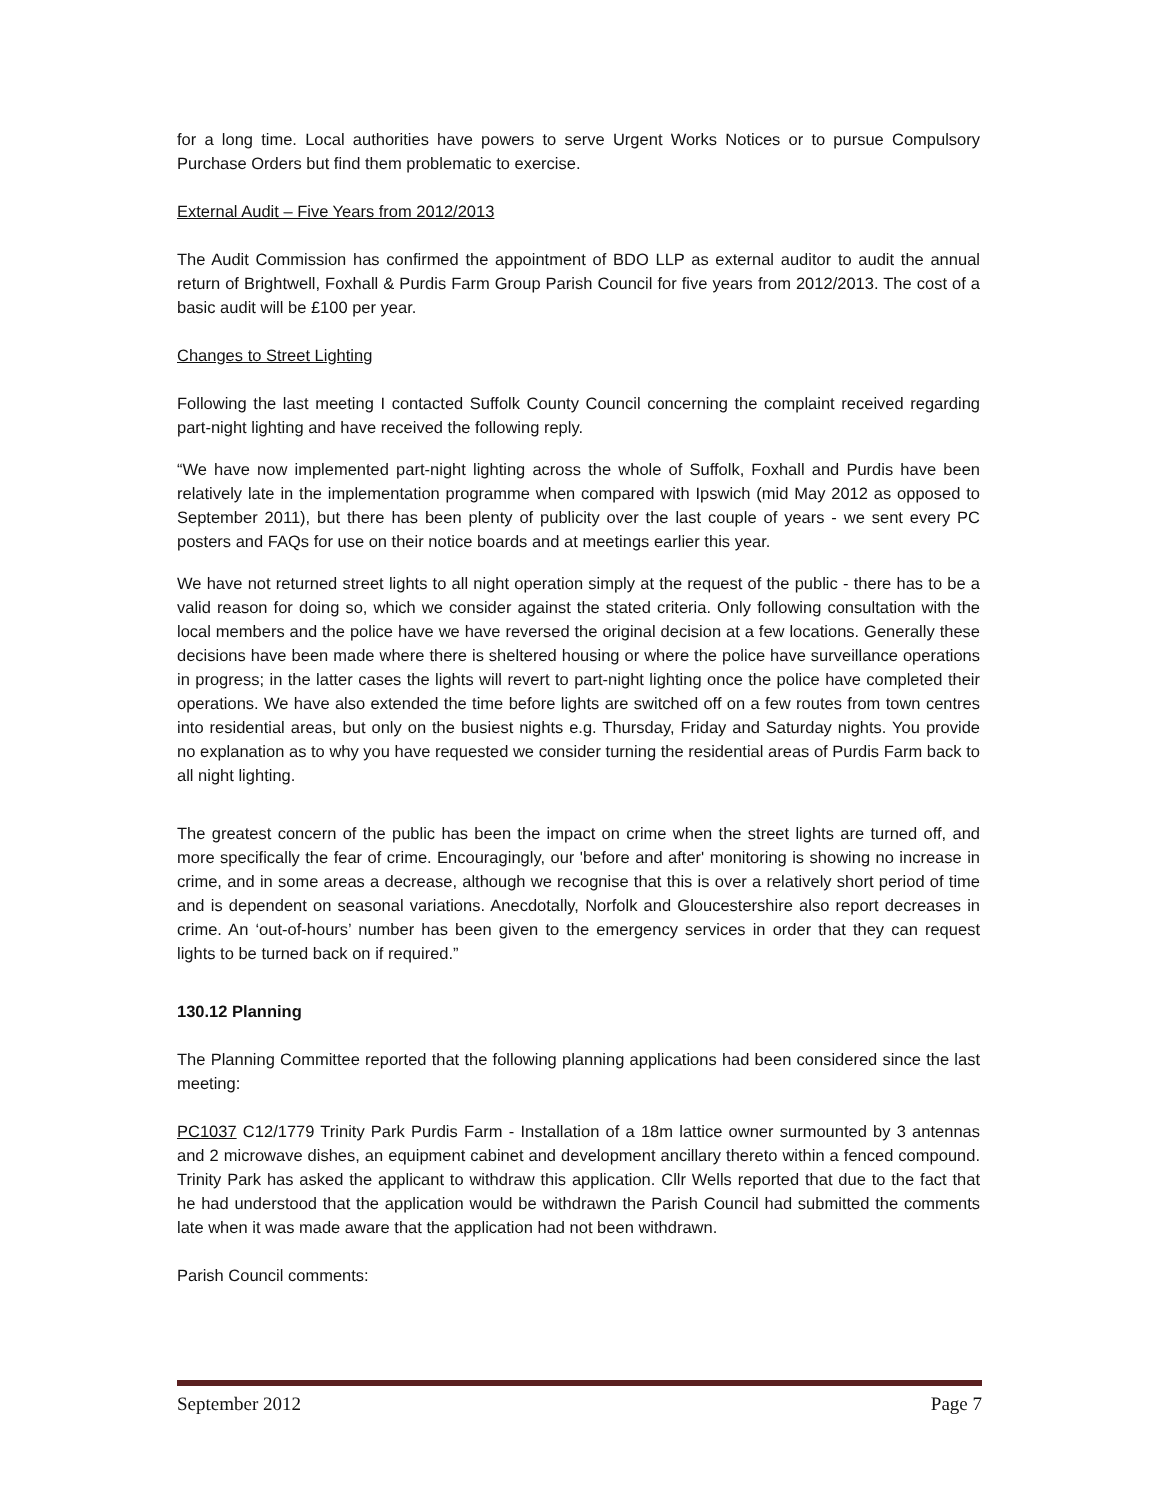for a long time. Local authorities have powers to serve Urgent Works Notices or to pursue Compulsory Purchase Orders but find them problematic to exercise.
External Audit – Five Years from 2012/2013
The Audit Commission has confirmed the appointment of BDO LLP as external auditor to audit the annual return of Brightwell, Foxhall & Purdis Farm Group Parish Council for five years from 2012/2013. The cost of a basic audit will be £100 per year.
Changes to Street Lighting
Following the last meeting I contacted Suffolk County Council concerning the complaint received regarding part-night lighting and have received the following reply.
“We have now implemented part-night lighting across the whole of Suffolk, Foxhall and Purdis have been relatively late in the implementation programme when compared with Ipswich (mid May 2012 as opposed to September 2011), but there has been plenty of publicity over the last couple of years - we sent every PC posters and FAQs for use on their notice boards and at meetings earlier this year.
We have not returned street lights to all night operation simply at the request of the public - there has to be a valid reason for doing so, which we consider against the stated criteria. Only following consultation with the local members and the police have we have reversed the original decision at a few locations. Generally these decisions have been made where there is sheltered housing or where the police have surveillance operations in progress; in the latter cases the lights will revert to part-night lighting once the police have completed their operations. We have also extended the time before lights are switched off on a few routes from town centres into residential areas, but only on the busiest nights e.g. Thursday, Friday and Saturday nights. You provide no explanation as to why you have requested we consider turning the residential areas of Purdis Farm back to all night lighting.
The greatest concern of the public has been the impact on crime when the street lights are turned off, and more specifically the fear of crime. Encouragingly, our 'before and after' monitoring is showing no increase in crime, and in some areas a decrease, although we recognise that this is over a relatively short period of time and is dependent on seasonal variations. Anecdotally, Norfolk and Gloucestershire also report decreases in crime. An ‘out-of-hours’ number has been given to the emergency services in order that they can request lights to be turned back on if required.”
130.12 Planning
The Planning Committee reported that the following planning applications had been considered since the last meeting:
PC1037 C12/1779 Trinity Park Purdis Farm - Installation of a 18m lattice owner surmounted by 3 antennas and 2 microwave dishes, an equipment cabinet and development ancillary thereto within a fenced compound. Trinity Park has asked the applicant to withdraw this application. Cllr Wells reported that due to the fact that he had understood that the application would be withdrawn the Parish Council had submitted the comments late when it was made aware that the application had not been withdrawn.
Parish Council comments:
September 2012 Page 7